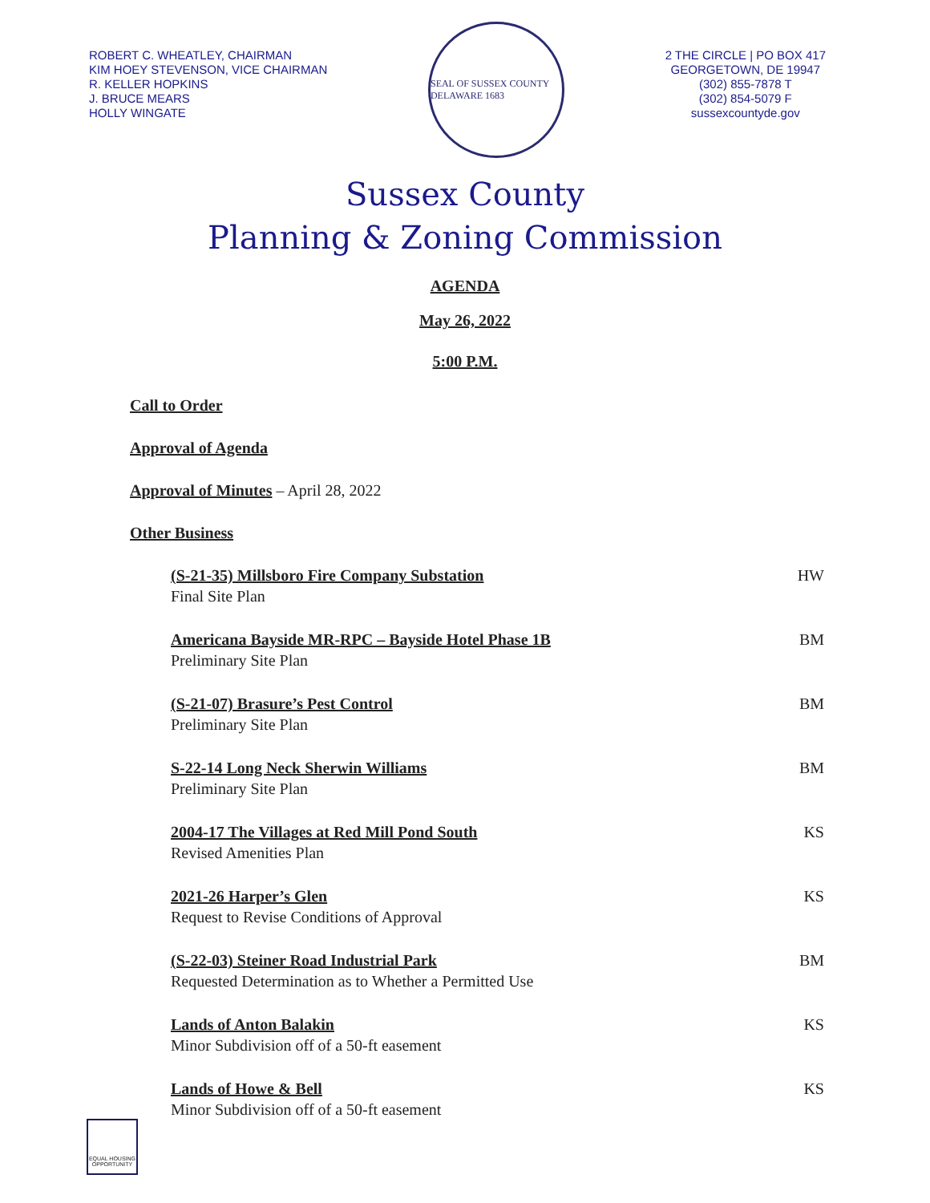ROBERT C. WHEATLEY, CHAIRMAN
KIM HOEY STEVENSON, VICE CHAIRMAN
R. KELLER HOPKINS
J. BRUCE MEARS
HOLLY WINGATE
SEAL OF SUSSEX COUNTY DELAWARE 1683
2 THE CIRCLE | PO BOX 417
GEORGETOWN, DE 19947
(302) 855-7878 T
(302) 854-5079 F
sussexcountyde.gov
Sussex County
Planning & Zoning Commission
AGENDA
May 26, 2022
5:00 P.M.
Call to Order
Approval of Agenda
Approval of Minutes – April 28, 2022
Other Business
(S-21-35) Millsboro Fire Company Substation
Final Site Plan
HW
Americana Bayside MR-RPC – Bayside Hotel Phase 1B
Preliminary Site Plan
BM
(S-21-07) Brasure’s Pest Control
Preliminary Site Plan
BM
S-22-14 Long Neck Sherwin Williams
Preliminary Site Plan
BM
2004-17 The Villages at Red Mill Pond South
Revised Amenities Plan
KS
2021-26 Harper’s Glen
Request to Revise Conditions of Approval
KS
(S-22-03) Steiner Road Industrial Park
Requested Determination as to Whether a Permitted Use
BM
Lands of Anton Balakin
Minor Subdivision off of a 50-ft easement
KS
Lands of Howe & Bell
Minor Subdivision off of a 50-ft easement
KS
EQUAL HOUSING OPPORTUNITY